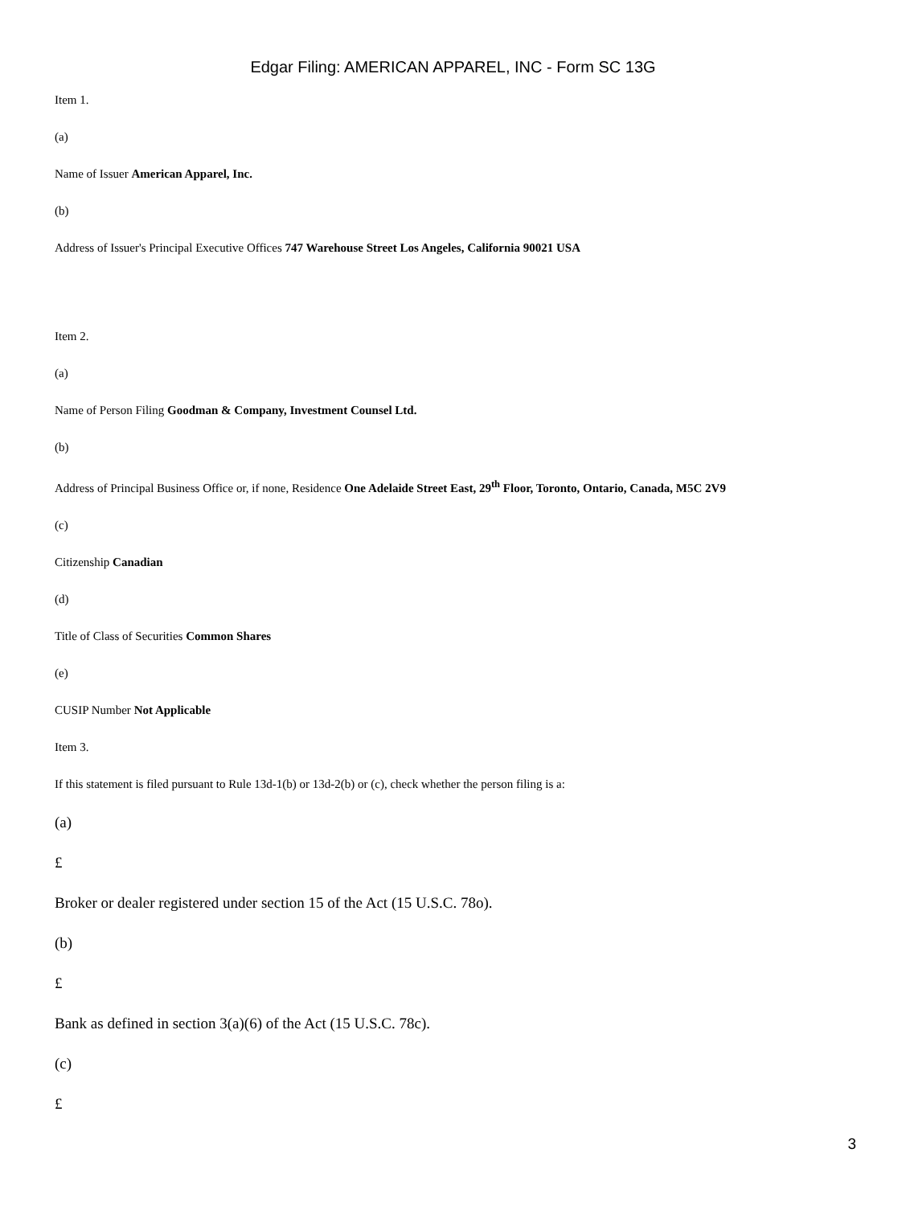Edgar Filing: AMERICAN APPAREL, INC - Form SC 13G
Item 1.
(a)
Name of Issuer American Apparel, Inc.
(b)
Address of Issuer's Principal Executive Offices 747 Warehouse Street Los Angeles, California 90021 USA
Item 2.
(a)
Name of Person Filing Goodman & Company, Investment Counsel Ltd.
(b)
Address of Principal Business Office or, if none, Residence One Adelaide Street East, 29<sup>th</sup> Floor, Toronto, Ontario, Canada, M5C 2V9
(c)
Citizenship Canadian
(d)
Title of Class of Securities Common Shares
(e)
CUSIP Number Not Applicable
Item 3.
If this statement is filed pursuant to Rule 13d-1(b) or 13d-2(b) or (c), check whether the person filing is a:
(a)
£
Broker or dealer registered under section 15 of the Act (15 U.S.C. 78o).
(b)
£
Bank as defined in section 3(a)(6) of the Act (15 U.S.C. 78c).
(c)
£
3